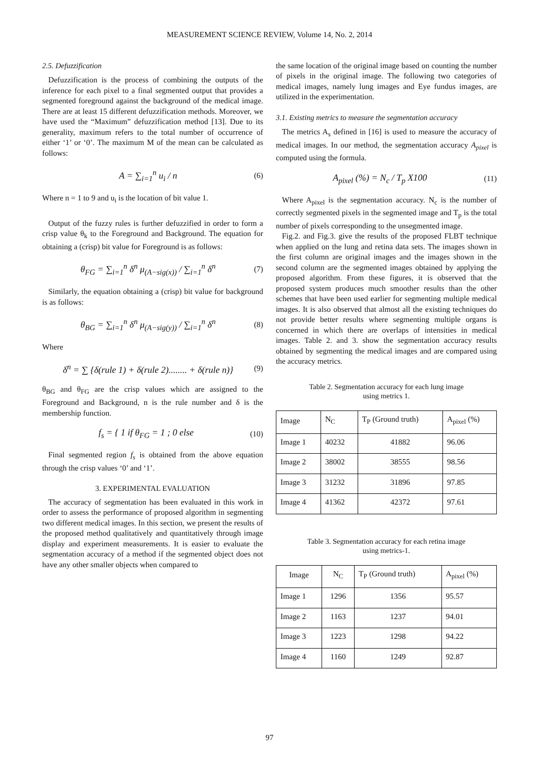MEASUREMENT SCIENCE REVIEW, Volume 14, No. 2, 2014
2.5. Defuzzification
Defuzzification is the process of combining the outputs of the inference for each pixel to a final segmented output that provides a segmented foreground against the background of the medical image. There are at least 15 different defuzzification methods. Moreover, we have used the “Maximum” defuzzification method [13]. Due to its generality, maximum refers to the total number of occurrence of either ‘1’ or ‘0’. The maximum M of the mean can be calculated as follows:
A = ∑<sub>i=1</sub><sup>n</sup> u<sub>i</sub> / n (6)
Where n = 1 to 9 and u<sub>i</sub> is the location of bit value 1.
Output of the fuzzy rules is further defuzzified in order to form a crisp value θ<sub>k</sub> to the Foreground and Background. The equation for obtaining a (crisp) bit value for Foreground is as follows:
θ<sub>FG</sub> = ∑<sub>i=1</sub><sup>n</sup> δ<sup>n</sup> μ<sub>(A−sig(x))</sub> / ∑<sub>i=1</sub><sup>n</sup> δ<sup>n</sup> (7)
Similarly, the equation obtaining a (crisp) bit value for background is as follows:
θ<sub>BG</sub> = ∑<sub>i=1</sub><sup>n</sup> δ<sup>n</sup> μ<sub>(A−sig(y))</sub> / ∑<sub>i=1</sub><sup>n</sup> δ<sup>n</sup> (8)
Where
δ<sup>n</sup> = ∑ {δ(rule 1) + δ(rule 2)........ + δ(rule n)} (9)
θ<sub>BG</sub> and θ<sub>FG</sub> are the crisp values which are assigned to the Foreground and Background, n is the rule number and δ is the membership function.
f<sub>s</sub> = { 1 if θ<sub>FG</sub> = 1 ; 0 else (10)
Final segmented region f<sub>s</sub> is obtained from the above equation through the crisp values ‘0’ and ‘1’.
3. EXPERIMENTAL EVALUATION
The accuracy of segmentation has been evaluated in this work in order to assess the performance of proposed algorithm in segmenting two different medical images. In this section, we present the results of the proposed method qualitatively and quantitatively through image display and experiment measurements. It is easier to evaluate the segmentation accuracy of a method if the segmented object does not have any other smaller objects when compared to
the same location of the original image based on counting the number of pixels in the original image. The following two categories of medical images, namely lung images and Eye fundus images, are utilized in the experimentation.
3.1. Existing metrics to measure the segmentation accuracy
The metrics A<sub>s</sub> defined in [16] is used to measure the accuracy of medical images. In our method, the segmentation accuracy A<sub>pixel</sub> is computed using the formula.
A<sub>pixel</sub> (%) = N<sub>c</sub> / T<sub>p</sub> X100 (11)
Where A<sub>pixel</sub> is the segmentation accuracy. N<sub>c</sub> is the number of correctly segmented pixels in the segmented image and T<sub>p</sub> is the total number of pixels corresponding to the unsegmented image.
Fig.2. and Fig.3. give the results of the proposed FLBT technique when applied on the lung and retina data sets. The images shown in the first column are original images and the images shown in the second column are the segmented images obtained by applying the proposed algorithm. From these figures, it is observed that the proposed system produces much smoother results than the other schemes that have been used earlier for segmenting multiple medical images. It is also observed that almost all the existing techniques do not provide better results where segmenting multiple organs is concerned in which there are overlaps of intensities in medical images. Table 2. and 3. show the segmentation accuracy results obtained by segmenting the medical images and are compared using the accuracy metrics.
Table 2. Segmentation accuracy for each lung image
using metrics 1.
| Image | N<sub>C</sub> | T<sub>P</sub> (Ground truth) | A<sub>pixel</sub> (%) |
| --- | --- | --- | --- |
| Image 1 | 40232 | 41882 | 96.06 |
| Image 2 | 38002 | 38555 | 98.56 |
| Image 3 | 31232 | 31896 | 97.85 |
| Image 4 | 41362 | 42372 | 97.61 |
Table 3. Segmentation accuracy for each retina image
using metrics-1.
| Image | N<sub>C</sub> | T<sub>P</sub> (Ground truth) | A<sub>pixel</sub> (%) |
| --- | --- | --- | --- |
| Image 1 | 1296 | 1356 | 95.57 |
| Image 2 | 1163 | 1237 | 94.01 |
| Image 3 | 1223 | 1298 | 94.22 |
| Image 4 | 1160 | 1249 | 92.87 |
97